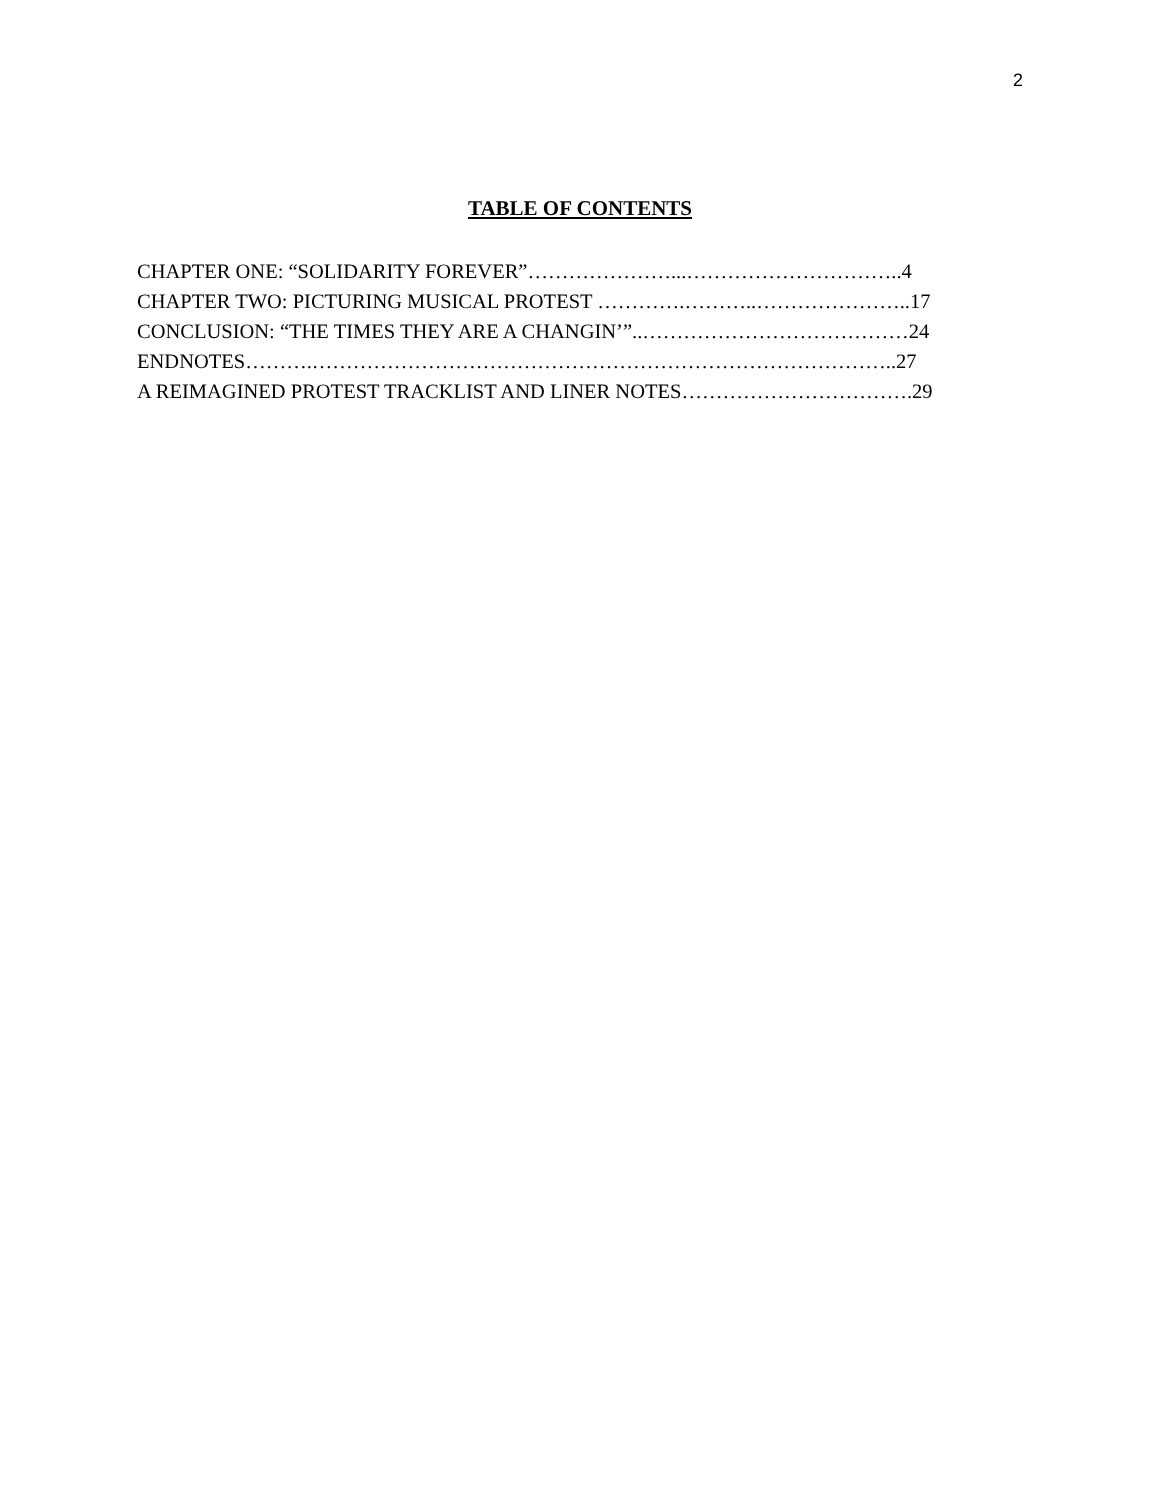2
TABLE OF CONTENTS
CHAPTER ONE: “SOLIDARITY FOREVER”…………………...…………………………..4
CHAPTER TWO: PICTURING MUSICAL PROTEST ………….………..…………………..17
CONCLUSION: “THE TIMES THEY ARE A CHANGIN’”..…………………………………24
ENDNOTES……….…………………………………………………………………………..27
A REIMAGINED PROTEST TRACKLIST AND LINER NOTES…………………………….29